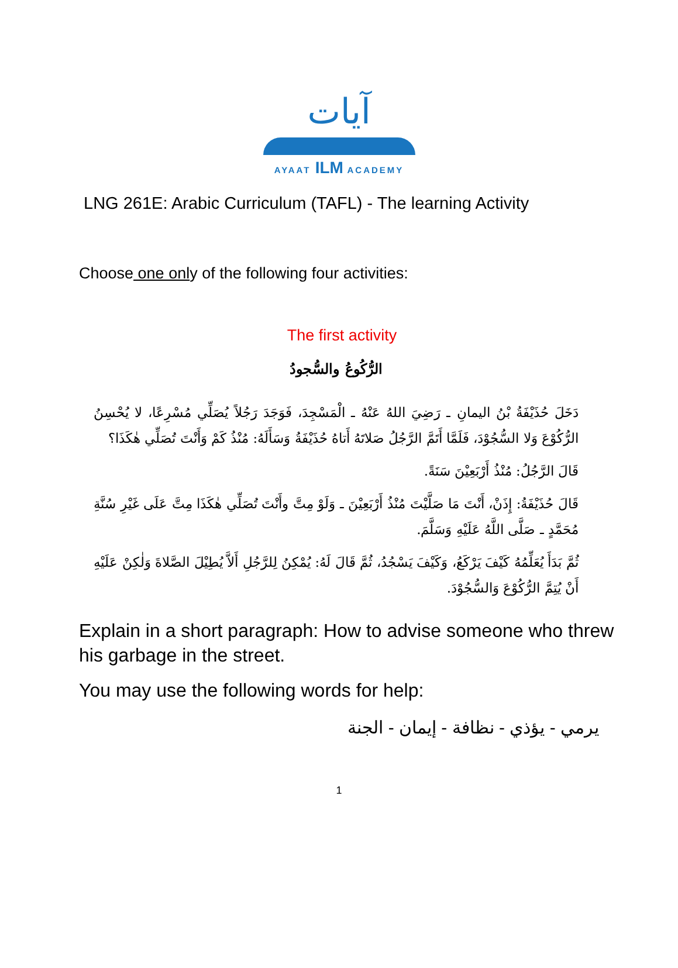آيات
AYAAT ILM ACADEMY
LNG 261E: Arabic Curriculum (TAFL) - The learning Activity
Choose one only of the following four activities:
The first activity
الرُّكُوعُ والسُّجودُ
دَخَلَ حُذَيْفَةُ بْنُ اليمانِ ـ رَضِيَ اللهُ عَنْهُ ـ الْمَسْجِدَ، فَوَجَدَ رَجُلاً يُصَلِّي مُسْرِعًا، لا يُحْسِنُ الرُّكُوْعَ وَلا السُّجُوْدَ، فَلَمَّا أَتَمَّ الرَّجُلُ صَلاتَهُ أَتاهُ حُذَيْفَةُ وَسَأَلَهُ: مُنْذُ كَمْ وَأَنْتَ تُصَلِّي هٰكَذَا؟
قَالَ الرَّجُلُ: مُنْذُ أَرْبَعِيْنَ سَنَةً.
قَالَ حُذَيْفَةُ: إِذَنْ، أَنْتَ مَا صَلَّيْتَ مُنْذُ أَرْبَعِيْنَ ـ وَلَوْ مِتَّ وأَنْتَ تُصَلِّي هٰكَذَا مِتَّ عَلَى غَيْرِ سُنَّةِ مُحَمَّدٍ ـ صَلَّى اللَّهُ عَلَيْهِ وَسَلَّمَ.
ثُمَّ بَدَأَ يُعَلِّمُهُ كَيْفَ يَرْكَعُ، وَكَيْفَ يَسْجُدُ، ثُمَّ قَالَ لَهُ: يُمْكِنُ لِلرَّجُلِ أَلاَّ يُطِيْلَ الصَّلاةَ وَلٰكِنْ عَلَيْهِ أَنْ يُتِمَّ الرُّكُوْعَ وَالسُّجُوْدَ.
Explain in a short paragraph: How to advise someone who threw his garbage in the street.
You may use the following words for help:
يرمي - يؤذي - نظافة - إيمان - الجنة
1